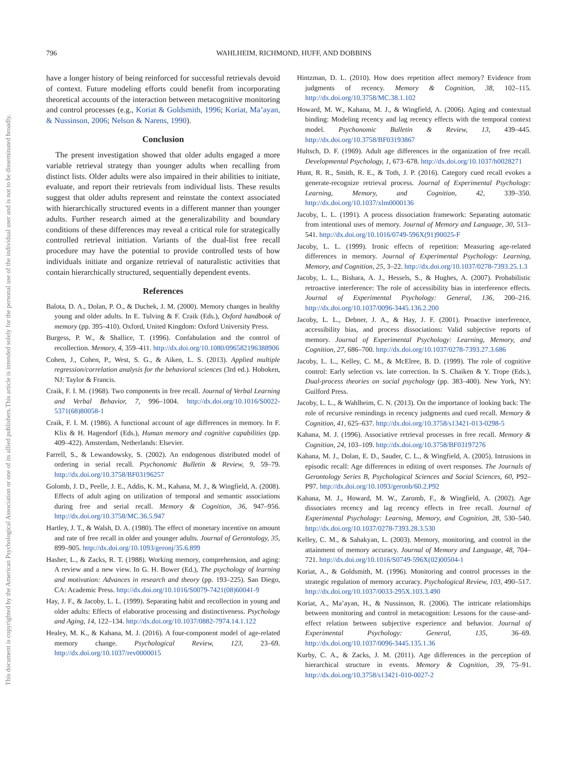This document is copyrighted by the American Psychological Association or one of its allied publishers.
This article is intended solely for the personal use of the individual user and is not to be disseminated broadly.
796 WAHLHEIM, RICHMOND, HUFF, AND DOBBINS
have a longer history of being reinforced for successful retrievals devoid of context. Future modeling efforts could benefit from incorporating theoretical accounts of the interaction between metacognitive monitoring and control processes (e.g., Koriat & Goldsmith, 1996; Koriat, Ma’ayan, & Nussinson, 2006; Nelson & Narens, 1990).
Conclusion
The present investigation showed that older adults engaged a more variable retrieval strategy than younger adults when recalling from distinct lists. Older adults were also impaired in their abilities to initiate, evaluate, and report their retrievals from individual lists. These results suggest that older adults represent and reinstate the context associated with hierarchically structured events in a different manner than younger adults. Further research aimed at the generalizability and boundary conditions of these differences may reveal a critical role for strategically controlled retrieval initiation. Variants of the dual-list free recall procedure may have the potential to provide controlled tests of how individuals initiate and organize retrieval of naturalistic activities that contain hierarchically structured, sequentially dependent events.
References
Balota, D. A., Dolan, P. O., & Duchek, J. M. (2000). Memory changes in healthy young and older adults. In E. Tulving & F. Craik (Eds.), Oxford handbook of memory (pp. 395–410). Oxford, United Kingdom: Oxford University Press.
Burgess, P. W., & Shallice, T. (1996). Confabulation and the control of recollection. Memory, 4, 359–411. http://dx.doi.org/10.1080/096582196388906
Cohen, J., Cohen, P., West, S. G., & Aiken, L. S. (2013). Applied multiple regression/correlation analysis for the behavioral sciences (3rd ed.). Hoboken, NJ: Taylor & Francis.
Craik, F. I. M. (1968). Two components in free recall. Journal of Verbal Learning and Verbal Behavior, 7, 996–1004. http://dx.doi.org/10.1016/S0022-5371(68)80058-1
Craik, F. I. M. (1986). A functional account of age differences in memory. In F. Klix & H. Hagendorf (Eds.), Human memory and cognitive capabilities (pp. 409–422). Amsterdam, Netherlands: Elsevier.
Farrell, S., & Lewandowsky, S. (2002). An endogenous distributed model of ordering in serial recall. Psychonomic Bulletin & Review, 9, 59–79. http://dx.doi.org/10.3758/BF03196257
Golomb, J. D., Peelle, J. E., Addis, K. M., Kahana, M. J., & Wingfield, A. (2008). Effects of adult aging on utilization of temporal and semantic associations during free and serial recall. Memory & Cognition, 36, 947–956. http://dx.doi.org/10.3758/MC.36.5.947
Hartley, J. T., & Walsh, D. A. (1980). The effect of monetary incentive on amount and rate of free recall in older and younger adults. Journal of Gerontology, 35, 899–905. http://dx.doi.org/10.1093/geronj/35.6.899
Hasher, L., & Zacks, R. T. (1988). Working memory, comprehension, and aging: A review and a new view. In G. H. Bower (Ed.), The psychology of learning and motivation: Advances in research and theory (pp. 193–225). San Diego, CA: Academic Press. http://dx.doi.org/10.1016/S0079-7421(08)60041-9
Hay, J. F., & Jacoby, L. L. (1999). Separating habit and recollection in young and older adults: Effects of elaborative processing and distinctiveness. Psychology and Aging, 14, 122–134. http://dx.doi.org/10.1037/0882-7974.14.1.122
Healey, M. K., & Kahana, M. J. (2016). A four-component model of age-related memory change. Psychological Review, 123, 23–69. http://dx.doi.org/10.1037/rev0000015
Hintzman, D. L. (2010). How does repetition affect memory? Evidence from judgments of recency. Memory & Cognition, 38, 102–115. http://dx.doi.org/10.3758/MC.38.1.102
Howard, M. W., Kahana, M. J., & Wingfield, A. (2006). Aging and contextual binding: Modeling recency and lag recency effects with the temporal context model. Psychonomic Bulletin & Review, 13, 439–445. http://dx.doi.org/10.3758/BF03193867
Hultsch, D. F. (1969). Adult age differences in the organization of free recall. Developmental Psychology, 1, 673–678. http://dx.doi.org/10.1037/h0028271
Hunt, R. R., Smith, R. E., & Toth, J. P. (2016). Category cued recall evokes a generate-recognize retrieval process. Journal of Experimental Psychology: Learning, Memory, and Cognition, 42, 339–350. http://dx.doi.org/10.1037/xlm0000136
Jacoby, L. L. (1991). A process dissociation framework: Separating automatic from intentional uses of memory. Journal of Memory and Language, 30, 513–541. http://dx.doi.org/10.1016/0749-596X(91)90025-F
Jacoby, L. L. (1999). Ironic effects of repetition: Measuring age-related differences in memory. Journal of Experimental Psychology: Learning, Memory, and Cognition, 25, 3–22. http://dx.doi.org/10.1037/0278-7393.25.1.3
Jacoby, L. L., Bishara, A. J., Hessels, S., & Hughes, A. (2007). Probabilistic retroactive interference: The role of accessibility bias in interference effects. Journal of Experimental Psychology: General, 136, 200–216. http://dx.doi.org/10.1037/0096-3445.136.2.200
Jacoby, L. L., Debner, J. A., & Hay, J. F. (2001). Proactive interference, accessibility bias, and process dissociations: Valid subjective reports of memory. Journal of Experimental Psychology: Learning, Memory, and Cognition, 27, 686–700. http://dx.doi.org/10.1037/0278-7393.27.3.686
Jacoby, L. L., Kelley, C. M., & McElree, B. D. (1999). The role of cognitive control: Early selection vs. late correction. In S. Chaiken & Y. Trope (Eds.), Dual-process theories on social psychology (pp. 383–400). New York, NY: Guilford Press.
Jacoby, L. L., & Wahlheim, C. N. (2013). On the importance of looking back: The role of recursive remindings in recency judgments and cued recall. Memory & Cognition, 41, 625–637. http://dx.doi.org/10.3758/s13421-013-0298-5
Kahana, M. J. (1996). Associative retrieval processes in free recall. Memory & Cognition, 24, 103–109. http://dx.doi.org/10.3758/BF03197276
Kahana, M. J., Dolan, E. D., Sauder, C. L., & Wingfield, A. (2005). Intrusions in episodic recall: Age differences in editing of overt responses. The Journals of Gerontology Series B, Psychological Sciences and Social Sciences, 60, P92–P97. http://dx.doi.org/10.1093/geronb/60.2.P92
Kahana, M. J., Howard, M. W., Zaromb, F., & Wingfield, A. (2002). Age dissociates recency and lag recency effects in free recall. Journal of Experimental Psychology: Learning, Memory, and Cognition, 28, 530–540. http://dx.doi.org/10.1037/0278-7393.28.3.530
Kelley, C. M., & Sahakyan, L. (2003). Memory, monitoring, and control in the attainment of memory accuracy. Journal of Memory and Language, 48, 704–721. http://dx.doi.org/10.1016/S0749-596X(02)00504-1
Koriat, A., & Goldsmith, M. (1996). Monitoring and control processes in the strategic regulation of memory accuracy. Psychological Review, 103, 490–517. http://dx.doi.org/10.1037/0033-295X.103.3.490
Koriat, A., Ma’ayan, H., & Nussinson, R. (2006). The intricate relationships between monitoring and control in metacognition: Lessons for the cause-and-effect relation between subjective experience and behavior. Journal of Experimental Psychology: General, 135, 36–69. http://dx.doi.org/10.1037/0096-3445.135.1.36
Kurby, C. A., & Zacks, J. M. (2011). Age differences in the perception of hierarchical structure in events. Memory & Cognition, 39, 75–91. http://dx.doi.org/10.3758/s13421-010-0027-2